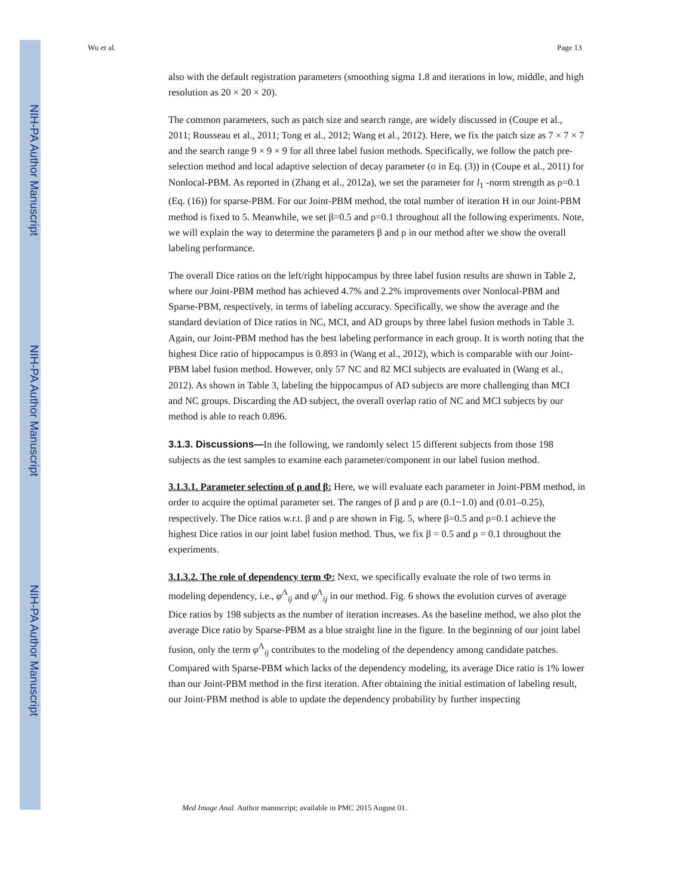NIH-PA Author Manuscript
NIH-PA Author Manuscript
NIH-PA Author Manuscript
Wu et al. Page 13
also with the default registration parameters (smoothing sigma 1.8 and iterations in low, middle, and high resolution as 20 × 20 × 20).
The common parameters, such as patch size and search range, are widely discussed in (Coupe et al., 2011; Rousseau et al., 2011; Tong et al., 2012; Wang et al., 2012). Here, we fix the patch size as 7 × 7 × 7 and the search range 9 × 9 × 9 for all three label fusion methods. Specifically, we follow the patch pre-selection method and local adaptive selection of decay parameter (σ in Eq. (3)) in (Coupe et al., 2011) for Nonlocal-PBM. As reported in (Zhang et al., 2012a), we set the parameter for l<sub>1</sub> -norm strength as ρ=0.1 (Eq. (16)) for sparse-PBM. For our Joint-PBM method, the total number of iteration H in our Joint-PBM method is fixed to 5. Meanwhile, we set β=0.5 and ρ=0.1 throughout all the following experiments. Note, we will explain the way to determine the parameters β and ρ in our method after we show the overall labeling performance.
The overall Dice ratios on the left/right hippocampus by three label fusion results are shown in Table 2, where our Joint-PBM method has achieved 4.7% and 2.2% improvements over Nonlocal-PBM and Sparse-PBM, respectively, in terms of labeling accuracy. Specifically, we show the average and the standard deviation of Dice ratios in NC, MCI, and AD groups by three label fusion methods in Table 3. Again, our Joint-PBM method has the best labeling performance in each group. It is worth noting that the highest Dice ratio of hippocampus is 0.893 in (Wang et al., 2012), which is comparable with our Joint-PBM label fusion method. However, only 57 NC and 82 MCI subjects are evaluated in (Wang et al., 2012). As shown in Table 3, labeling the hippocampus of AD subjects are more challenging than MCI and NC groups. Discarding the AD subject, the overall overlap ratio of NC and MCI subjects by our method is able to reach 0.896.
3.1.3. Discussions—In the following, we randomly select 15 different subjects from those 198 subjects as the test samples to examine each parameter/component in our label fusion method.
3.1.3.1. Parameter selection of ρ and β: Here, we will evaluate each parameter in Joint-PBM method, in order to acquire the optimal parameter set. The ranges of β and ρ are (0.1~1.0) and (0.01–0.25), respectively. The Dice ratios w.r.t. β and ρ are shown in Fig. 5, where β=0.5 and ρ=0.1 achieve the highest Dice ratios in our joint label fusion method. Thus, we fix β = 0.5 and ρ = 0.1 throughout the experiments.
3.1.3.2. The role of dependency term Φ: Next, we specifically evaluate the role of two terms in modeling dependency, i.e., φ<sup>Λ</sup><sub>ij</sub> and φ<sup>Λ</sup><sub>ij</sub> in our method. Fig. 6 shows the evolution curves of average Dice ratios by 198 subjects as the number of iteration increases. As the baseline method, we also plot the average Dice ratio by Sparse-PBM as a blue straight line in the figure. In the beginning of our joint label fusion, only the term φ<sup>Λ</sup><sub>ij</sub> contributes to the modeling of the dependency among candidate patches. Compared with Sparse-PBM which lacks of the dependency modeling, its average Dice ratio is 1% lower than our Joint-PBM method in the first iteration. After obtaining the initial estimation of labeling result, our Joint-PBM method is able to update the dependency probability by further inspecting
Med Image Anal. Author manuscript; available in PMC 2015 August 01.